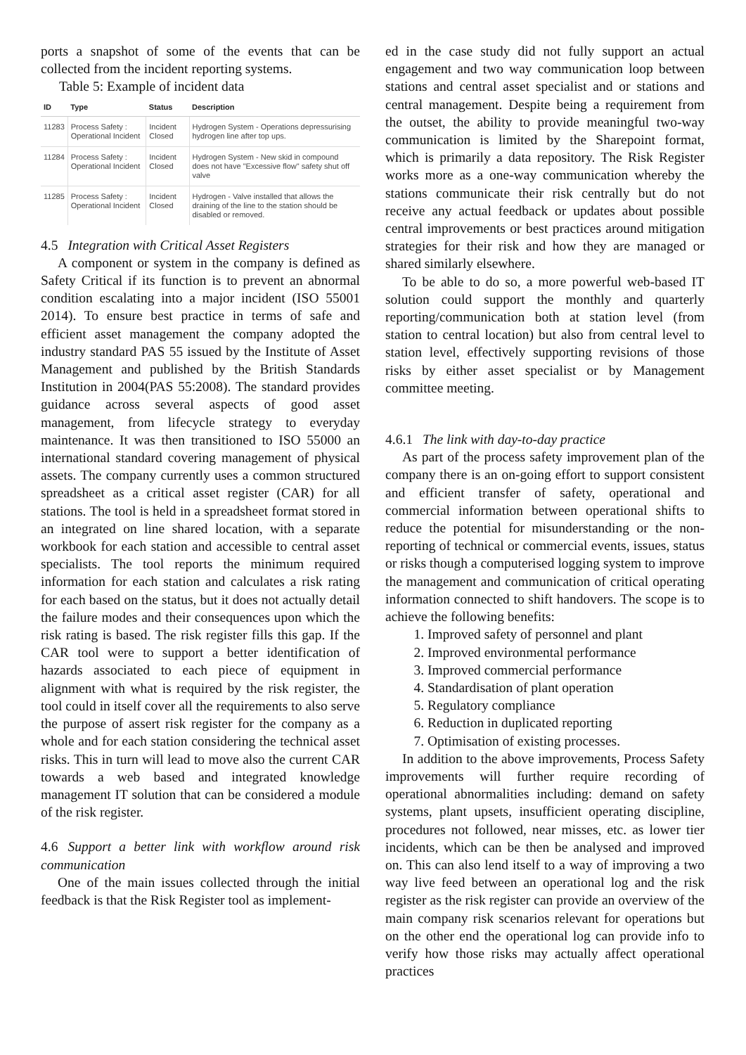ports a snapshot of some of the events that can be collected from the incident reporting systems.
Table 5: Example of incident data
| ID | Type | Status | Description |
| --- | --- | --- | --- |
| 11283 | Process Safety : Operational Incident | Incident Closed | Hydrogen System - Operations depressurising hydrogen line after top ups. |
| 11284 | Process Safety : Operational Incident | Incident Closed | Hydrogen System - New skid in compound does not have "Excessive flow" safety shut off valve |
| 11285 | Process Safety : Operational Incident | Incident Closed | Hydrogen - Valve installed that allows the draining of the line to the station should be disabled or removed. |
4.5 Integration with Critical Asset Registers
A component or system in the company is defined as Safety Critical if its function is to prevent an abnormal condition escalating into a major incident (ISO 55001 2014). To ensure best practice in terms of safe and efficient asset management the company adopted the industry standard PAS 55 issued by the Institute of Asset Management and published by the British Standards Institution in 2004(PAS 55:2008). The standard provides guidance across several aspects of good asset management, from lifecycle strategy to everyday maintenance. It was then transitioned to ISO 55000 an international standard covering management of physical assets. The company currently uses a common structured spreadsheet as a critical asset register (CAR) for all stations. The tool is held in a spreadsheet format stored in an integrated on line shared location, with a separate workbook for each station and accessible to central asset specialists. The tool reports the minimum required information for each station and calculates a risk rating for each based on the status, but it does not actually detail the failure modes and their consequences upon which the risk rating is based. The risk register fills this gap. If the CAR tool were to support a better identification of hazards associated to each piece of equipment in alignment with what is required by the risk register, the tool could in itself cover all the requirements to also serve the purpose of assert risk register for the company as a whole and for each station considering the technical asset risks. This in turn will lead to move also the current CAR towards a web based and integrated knowledge management IT solution that can be considered a module of the risk register.
4.6 Support a better link with workflow around risk communication
One of the main issues collected through the initial feedback is that the Risk Register tool as implement-
ed in the case study did not fully support an actual engagement and two way communication loop between stations and central asset specialist and or stations and central management. Despite being a requirement from the outset, the ability to provide meaningful two-way communication is limited by the Sharepoint format, which is primarily a data repository. The Risk Register works more as a one-way communication whereby the stations communicate their risk centrally but do not receive any actual feedback or updates about possible central improvements or best practices around mitigation strategies for their risk and how they are managed or shared similarly elsewhere.
To be able to do so, a more powerful web-based IT solution could support the monthly and quarterly reporting/communication both at station level (from station to central location) but also from central level to station level, effectively supporting revisions of those risks by either asset specialist or by Management committee meeting.
4.6.1 The link with day-to-day practice
As part of the process safety improvement plan of the company there is an on-going effort to support consistent and efficient transfer of safety, operational and commercial information between operational shifts to reduce the potential for misunderstanding or the non-reporting of technical or commercial events, issues, status or risks though a computerised logging system to improve the management and communication of critical operating information connected to shift handovers. The scope is to achieve the following benefits:
1. Improved safety of personnel and plant
2. Improved environmental performance
3. Improved commercial performance
4. Standardisation of plant operation
5. Regulatory compliance
6. Reduction in duplicated reporting
7. Optimisation of existing processes.
In addition to the above improvements, Process Safety improvements will further require recording of operational abnormalities including: demand on safety systems, plant upsets, insufficient operating discipline, procedures not followed, near misses, etc. as lower tier incidents, which can be then be analysed and improved on. This can also lend itself to a way of improving a two way live feed between an operational log and the risk register as the risk register can provide an overview of the main company risk scenarios relevant for operations but on the other end the operational log can provide info to verify how those risks may actually affect operational practices